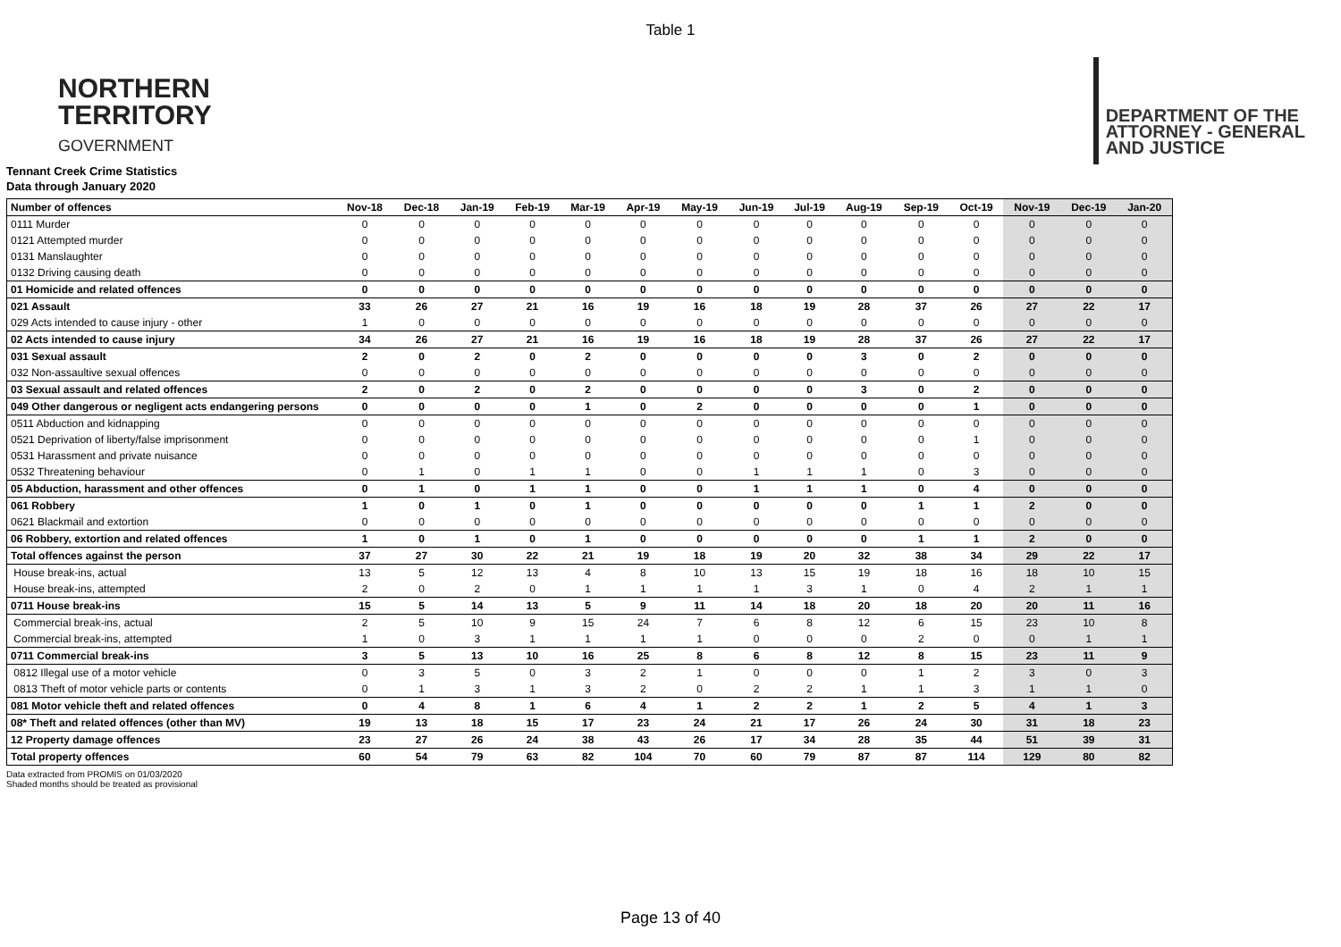Table 1
NORTHERN
TERRITORY
GOVERNMENT
DEPARTMENT OF THE
ATTORNEY - GENERAL
AND JUSTICE
Tennant Creek Crime Statistics
Data through January 2020
| Number of offences | Nov-18 | Dec-18 | Jan-19 | Feb-19 | Mar-19 | Apr-19 | May-19 | Jun-19 | Jul-19 | Aug-19 | Sep-19 | Oct-19 | Nov-19 | Dec-19 | Jan-20 |
| --- | --- | --- | --- | --- | --- | --- | --- | --- | --- | --- | --- | --- | --- | --- | --- |
| 0111 Murder | 0 | 0 | 0 | 0 | 0 | 0 | 0 | 0 | 0 | 0 | 0 | 0 | 0 | 0 | 0 |
| 0121 Attempted murder | 0 | 0 | 0 | 0 | 0 | 0 | 0 | 0 | 0 | 0 | 0 | 0 | 0 | 0 | 0 |
| 0131 Manslaughter | 0 | 0 | 0 | 0 | 0 | 0 | 0 | 0 | 0 | 0 | 0 | 0 | 0 | 0 | 0 |
| 0132 Driving causing death | 0 | 0 | 0 | 0 | 0 | 0 | 0 | 0 | 0 | 0 | 0 | 0 | 0 | 0 | 0 |
| 01 Homicide and related offences | 0 | 0 | 0 | 0 | 0 | 0 | 0 | 0 | 0 | 0 | 0 | 0 | 0 | 0 | 0 |
| 021 Assault | 33 | 26 | 27 | 21 | 16 | 19 | 16 | 18 | 19 | 28 | 37 | 26 | 27 | 22 | 17 |
| 029 Acts intended to cause injury - other | 1 | 0 | 0 | 0 | 0 | 0 | 0 | 0 | 0 | 0 | 0 | 0 | 0 | 0 | 0 |
| 02 Acts intended to cause injury | 34 | 26 | 27 | 21 | 16 | 19 | 16 | 18 | 19 | 28 | 37 | 26 | 27 | 22 | 17 |
| 031 Sexual assault | 2 | 0 | 2 | 0 | 2 | 0 | 0 | 0 | 0 | 3 | 0 | 2 | 0 | 0 | 0 |
| 032 Non-assaultive sexual offences | 0 | 0 | 0 | 0 | 0 | 0 | 0 | 0 | 0 | 0 | 0 | 0 | 0 | 0 | 0 |
| 03 Sexual assault and related offences | 2 | 0 | 2 | 0 | 2 | 0 | 0 | 0 | 0 | 3 | 0 | 2 | 0 | 0 | 0 |
| 049 Other dangerous or negligent acts endangering persons | 0 | 0 | 0 | 0 | 1 | 0 | 2 | 0 | 0 | 0 | 0 | 1 | 0 | 0 | 0 |
| 0511 Abduction and kidnapping | 0 | 0 | 0 | 0 | 0 | 0 | 0 | 0 | 0 | 0 | 0 | 0 | 0 | 0 | 0 |
| 0521 Deprivation of liberty/false imprisonment | 0 | 0 | 0 | 0 | 0 | 0 | 0 | 0 | 0 | 0 | 0 | 1 | 0 | 0 | 0 |
| 0531 Harassment and private nuisance | 0 | 0 | 0 | 0 | 0 | 0 | 0 | 0 | 0 | 0 | 0 | 0 | 0 | 0 | 0 |
| 0532 Threatening behaviour | 0 | 1 | 0 | 1 | 1 | 0 | 0 | 1 | 1 | 1 | 0 | 3 | 0 | 0 | 0 |
| 05 Abduction, harassment and other offences | 0 | 1 | 0 | 1 | 1 | 0 | 0 | 1 | 1 | 1 | 0 | 4 | 0 | 0 | 0 |
| 061 Robbery | 1 | 0 | 1 | 0 | 1 | 0 | 0 | 0 | 0 | 0 | 1 | 1 | 2 | 0 | 0 |
| 0621 Blackmail and extortion | 0 | 0 | 0 | 0 | 0 | 0 | 0 | 0 | 0 | 0 | 0 | 0 | 0 | 0 | 0 |
| 06 Robbery, extortion and related offences | 1 | 0 | 1 | 0 | 1 | 0 | 0 | 0 | 0 | 0 | 1 | 1 | 2 | 0 | 0 |
| Total offences against the person | 37 | 27 | 30 | 22 | 21 | 19 | 18 | 19 | 20 | 32 | 38 | 34 | 29 | 22 | 17 |
| House break-ins, actual | 13 | 5 | 12 | 13 | 4 | 8 | 10 | 13 | 15 | 19 | 18 | 16 | 18 | 10 | 15 |
| House break-ins, attempted | 2 | 0 | 2 | 0 | 1 | 1 | 1 | 1 | 3 | 1 | 0 | 4 | 2 | 1 | 1 |
| 0711 House break-ins | 15 | 5 | 14 | 13 | 5 | 9 | 11 | 14 | 18 | 20 | 18 | 20 | 20 | 11 | 16 |
| Commercial break-ins, actual | 2 | 5 | 10 | 9 | 15 | 24 | 7 | 6 | 8 | 12 | 6 | 15 | 23 | 10 | 8 |
| Commercial break-ins, attempted | 1 | 0 | 3 | 1 | 1 | 1 | 1 | 0 | 0 | 0 | 2 | 0 | 0 | 1 | 1 |
| 0711 Commercial break-ins | 3 | 5 | 13 | 10 | 16 | 25 | 8 | 6 | 8 | 12 | 8 | 15 | 23 | 11 | 9 |
| 0812 Illegal use of a motor vehicle | 0 | 3 | 5 | 0 | 3 | 2 | 1 | 0 | 0 | 0 | 1 | 2 | 3 | 0 | 3 |
| 0813 Theft of motor vehicle parts or contents | 0 | 1 | 3 | 1 | 3 | 2 | 0 | 2 | 2 | 1 | 1 | 3 | 1 | 1 | 0 |
| 081 Motor vehicle theft and related offences | 0 | 4 | 8 | 1 | 6 | 4 | 1 | 2 | 2 | 1 | 2 | 5 | 4 | 1 | 3 |
| 08* Theft and related offences (other than MV) | 19 | 13 | 18 | 15 | 17 | 23 | 24 | 21 | 17 | 26 | 24 | 30 | 31 | 18 | 23 |
| 12 Property damage offences | 23 | 27 | 26 | 24 | 38 | 43 | 26 | 17 | 34 | 28 | 35 | 44 | 51 | 39 | 31 |
| Total property offences | 60 | 54 | 79 | 63 | 82 | 104 | 70 | 60 | 79 | 87 | 87 | 114 | 129 | 80 | 82 |
Data extracted from PROMIS on 01/03/2020
Shaded months should be treated as provisional
Page 13 of 40